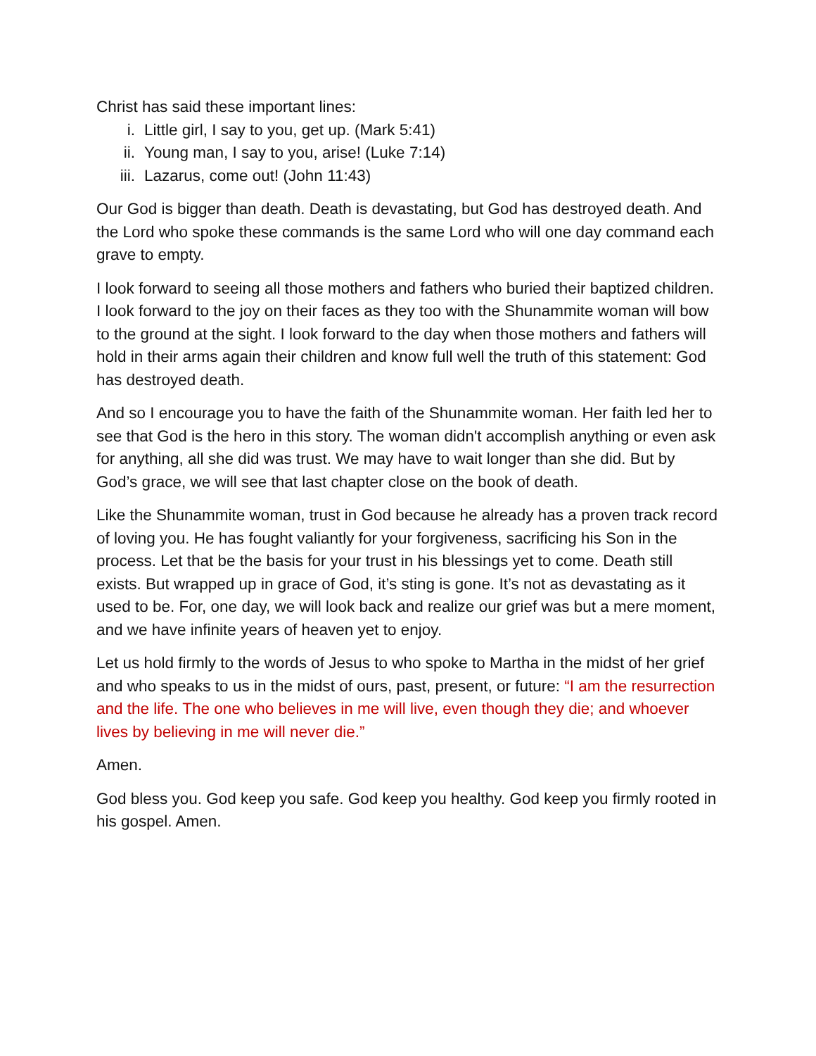Christ has said these important lines:
i. Little girl, I say to you, get up. (Mark 5:41)
ii. Young man, I say to you, arise! (Luke 7:14)
iii. Lazarus, come out! (John 11:43)
Our God is bigger than death. Death is devastating, but God has destroyed death. And the Lord who spoke these commands is the same Lord who will one day command each grave to empty.
I look forward to seeing all those mothers and fathers who buried their baptized children. I look forward to the joy on their faces as they too with the Shunammite woman will bow to the ground at the sight. I look forward to the day when those mothers and fathers will hold in their arms again their children and know full well the truth of this statement: God has destroyed death.
And so I encourage you to have the faith of the Shunammite woman. Her faith led her to see that God is the hero in this story. The woman didn't accomplish anything or even ask for anything, all she did was trust. We may have to wait longer than she did. But by God’s grace, we will see that last chapter close on the book of death.
Like the Shunammite woman, trust in God because he already has a proven track record of loving you. He has fought valiantly for your forgiveness, sacrificing his Son in the process. Let that be the basis for your trust in his blessings yet to come. Death still exists. But wrapped up in grace of God, it’s sting is gone. It’s not as devastating as it used to be. For, one day, we will look back and realize our grief was but a mere moment, and we have infinite years of heaven yet to enjoy.
Let us hold firmly to the words of Jesus to who spoke to Martha in the midst of her grief and who speaks to us in the midst of ours, past, present, or future: “I am the resurrection and the life. The one who believes in me will live, even though they die; and whoever lives by believing in me will never die.”
Amen.
God bless you. God keep you safe. God keep you healthy. God keep you firmly rooted in his gospel. Amen.